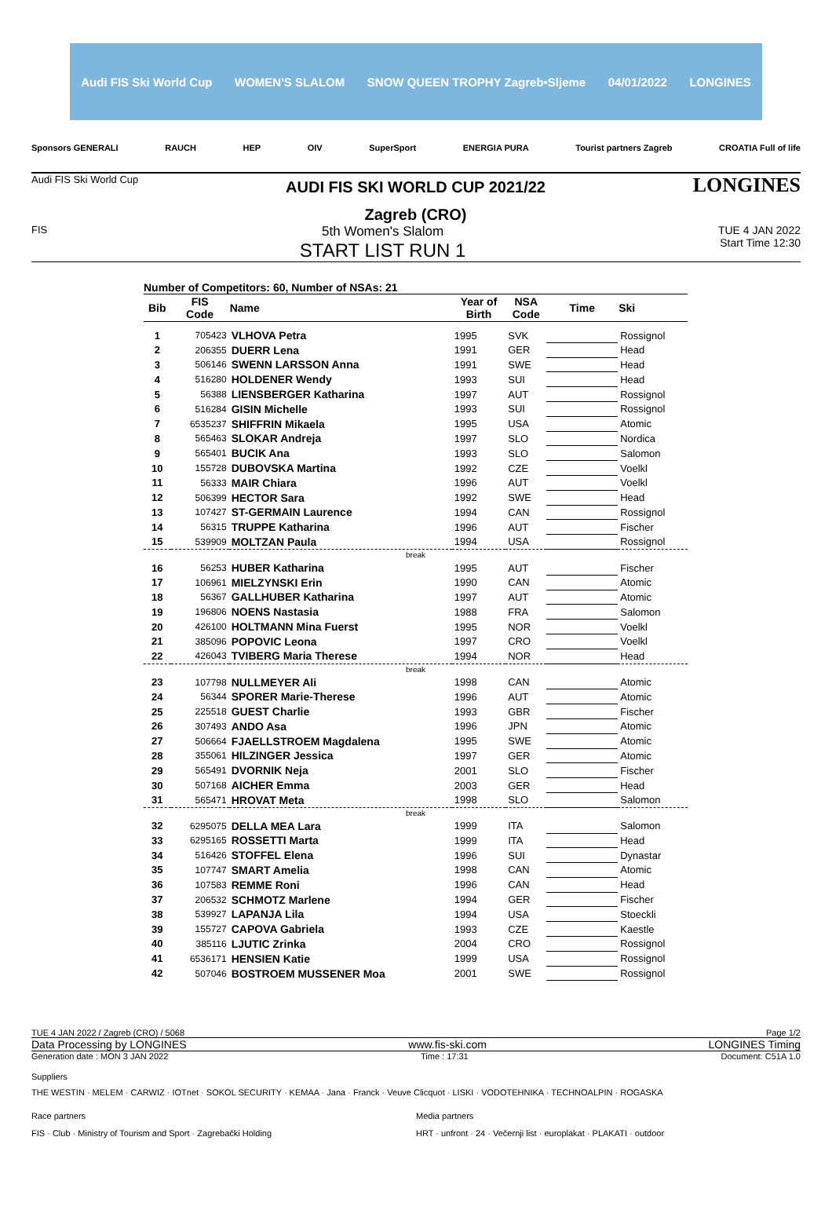Audi FIS Ski World Cup WOMEN'S SLALOM SNOW QUEEN TROPHY Zagreb•Sljeme 04/01/2022 LONGINES
Sponsors GENERALI RAUCH HEP OIV SuperSport ENERGIA PURA Tourist partners Zagreb CROATIA Full of life
Audi FIS Ski World Cup
AUDI FIS SKI WORLD CUP 2021/22
Zagreb (CRO)
LONGINES
FIS
5th Women's Slalom
START LIST RUN 1
TUE 4 JAN 2022
Start Time 12:30
Number of Competitors: 60, Number of NSAs: 21
| Bib | FIS Code | Name | Year of Birth | NSA Code | Time | Ski |
| --- | --- | --- | --- | --- | --- | --- |
| 1 | 705423 | VLHOVA Petra | 1995 | SVK | | Rossignol |
| 2 | 206355 | DUERR Lena | 1991 | GER | | Head |
| 3 | 506146 | SWENN LARSSON Anna | 1991 | SWE | | Head |
| 4 | 516280 | HOLDENER Wendy | 1993 | SUI | | Head |
| 5 | 56388 | LIENSBERGER Katharina | 1997 | AUT | | Rossignol |
| 6 | 516284 | GISIN Michelle | 1993 | SUI | | Rossignol |
| 7 | 6535237 | SHIFFRIN Mikaela | 1995 | USA | | Atomic |
| 8 | 565463 | SLOKAR Andreja | 1997 | SLO | | Nordica |
| 9 | 565401 | BUCIK Ana | 1993 | SLO | | Salomon |
| 10 | 155728 | DUBOVSKA Martina | 1992 | CZE | | Voelkl |
| 11 | 56333 | MAIR Chiara | 1996 | AUT | | Voelkl |
| 12 | 506399 | HECTOR Sara | 1992 | SWE | | Head |
| 13 | 107427 | ST-GERMAIN Laurence | 1994 | CAN | | Rossignol |
| 14 | 56315 | TRUPPE Katharina | 1996 | AUT | | Fischer |
| 15 | 539909 | MOLTZAN Paula | 1994 | USA | | Rossignol |
| break | | | | | | |
| 16 | 56253 | HUBER Katharina | 1995 | AUT | | Fischer |
| 17 | 106961 | MIELZYNSKI Erin | 1990 | CAN | | Atomic |
| 18 | 56367 | GALLHUBER Katharina | 1997 | AUT | | Atomic |
| 19 | 196806 | NOENS Nastasia | 1988 | FRA | | Salomon |
| 20 | 426100 | HOLTMANN Mina Fuerst | 1995 | NOR | | Voelkl |
| 21 | 385096 | POPOVIC Leona | 1997 | CRO | | Voelkl |
| 22 | 426043 | TVIBERG Maria Therese | 1994 | NOR | | Head |
| break | | | | | | |
| 23 | 107798 | NULLMEYER Ali | 1998 | CAN | | Atomic |
| 24 | 56344 | SPORER Marie-Therese | 1996 | AUT | | Atomic |
| 25 | 225518 | GUEST Charlie | 1993 | GBR | | Fischer |
| 26 | 307493 | ANDO Asa | 1996 | JPN | | Atomic |
| 27 | 506664 | FJAELLSTROEM Magdalena | 1995 | SWE | | Atomic |
| 28 | 355061 | HILZINGER Jessica | 1997 | GER | | Atomic |
| 29 | 565491 | DVORNIK Neja | 2001 | SLO | | Fischer |
| 30 | 507168 | AICHER Emma | 2003 | GER | | Head |
| 31 | 565471 | HROVAT Meta | 1998 | SLO | | Salomon |
| break | | | | | | |
| 32 | 6295075 | DELLA MEA Lara | 1999 | ITA | | Salomon |
| 33 | 6295165 | ROSSETTI Marta | 1999 | ITA | | Head |
| 34 | 516426 | STOFFEL Elena | 1996 | SUI | | Dynastar |
| 35 | 107747 | SMART Amelia | 1998 | CAN | | Atomic |
| 36 | 107583 | REMME Roni | 1996 | CAN | | Head |
| 37 | 206532 | SCHMOTZ Marlene | 1994 | GER | | Fischer |
| 38 | 539927 | LAPANJA Lila | 1994 | USA | | Stoeckli |
| 39 | 155727 | CAPOVA Gabriela | 1993 | CZE | | Kaestle |
| 40 | 385116 | LJUTIC Zrinka | 2004 | CRO | | Rossignol |
| 41 | 6536171 | HENSIEN Katie | 1999 | USA | | Rossignol |
| 42 | 507046 | BOSTROEM MUSSENER Moa | 2001 | SWE | | Rossignol |
TUE 4 JAN 2022 / Zagreb (CRO) / 5068 Page 1/2
Data Processing by LONGINES www.fis-ski.com LONGINES Timing
Generation date : MON 3 JAN 2022 Time : 17:31 Document: C51A 1.0
Suppliers
THE WESTIN · MELEM · CARWIZ · IOTnet · SOKOL SECURITY · KEMAA · Jana · Franck · Veuve Clicquot · LISKI · VODOTEHNIKA · TECHNOALPIN · ROGASKA
Race partners Media partners
FIS · Club · Ministry of Tourism and Sport · Zagrebački Holding HRT · unfront · 24 · Večernji list · europlakat · PLAKATI · outdoor